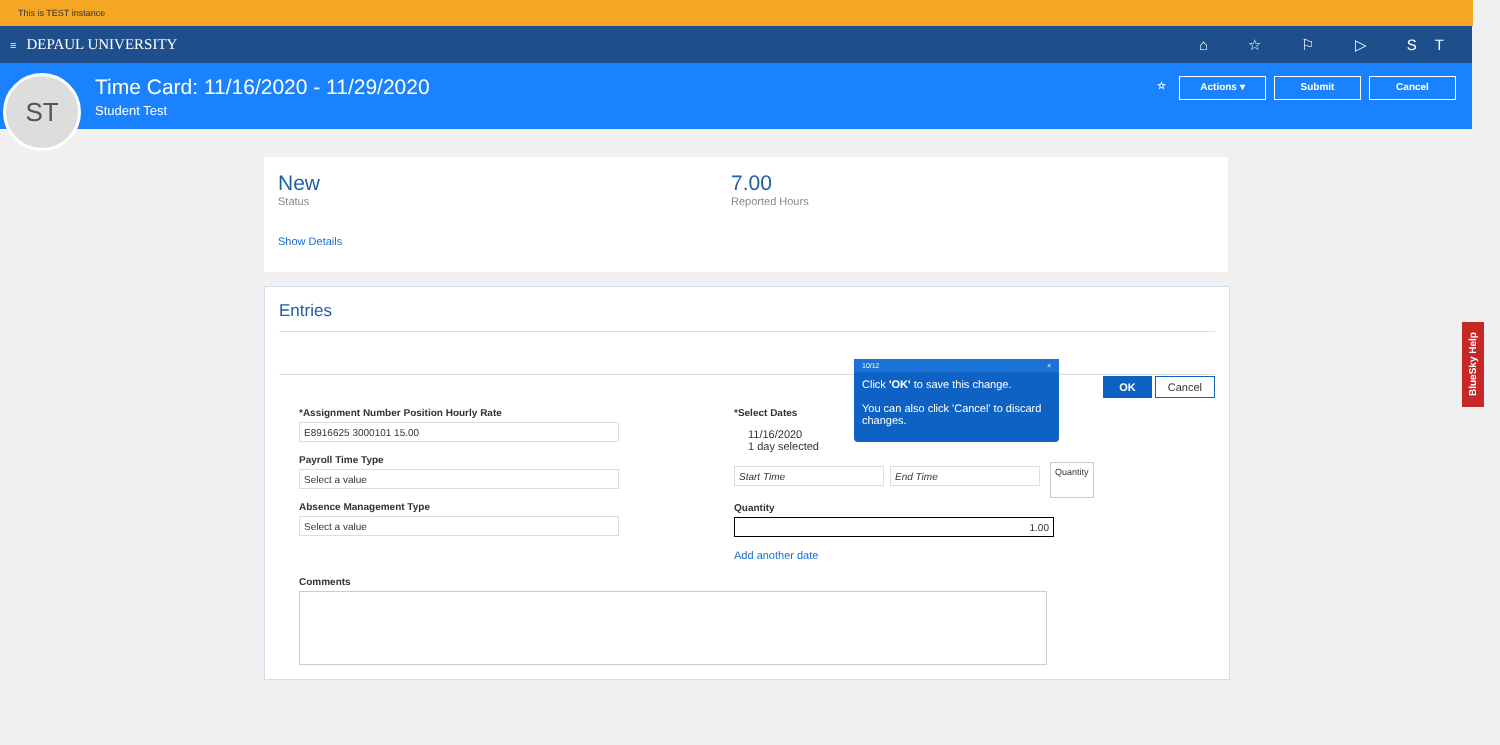This is TEST instance
≡ DEPAUL UNIVERSITY ⌂ ☆ ⚐ ▷ ST
ST
Time Card: 11/16/2020 - 11/29/2020
Student Test
☆ Actions ▾ Submit Cancel
New
Status
7.00
Reported Hours
Show Details
Entries
OK Cancel
*Assignment Number Position Hourly Rate
E8916625 3000101 15.00
Payroll Time Type
Select a value
Absence Management Type
Select a value
*Select Dates
11/16/2020
1 day selected
Start Time End Time
Quantity
Quantity
1.00
Add another date
Comments
10/12 ×
Click 'OK' to save this change.
You can also click 'Cancel' to discard changes.
BlueSky Help